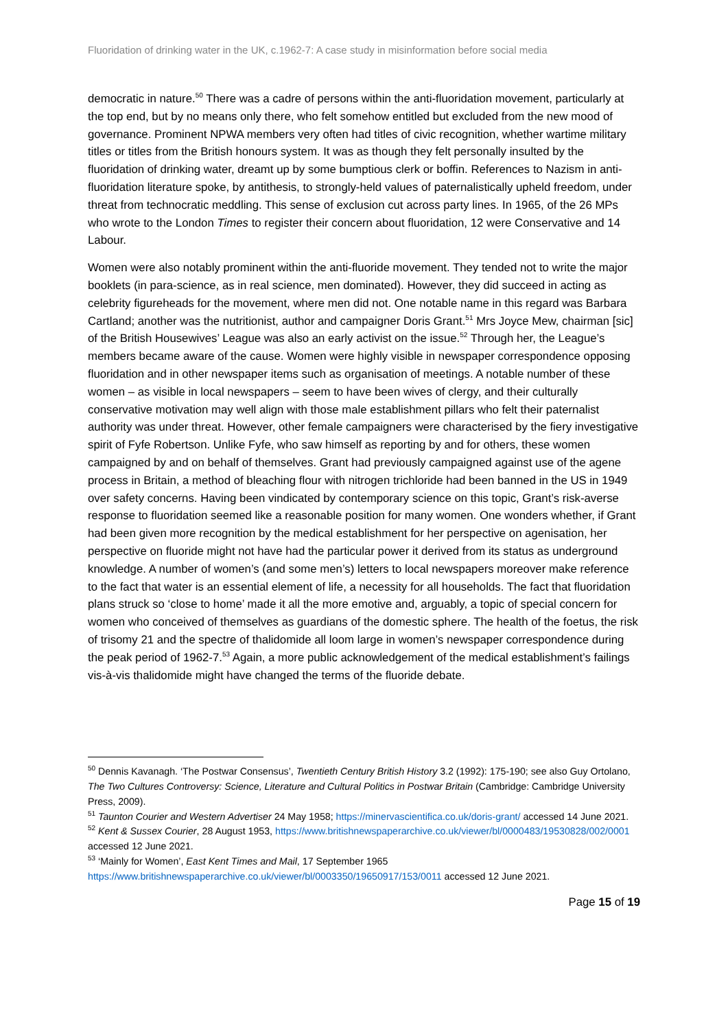Fluoridation of drinking water in the UK, c.1962-7: A case study in misinformation before social media
democratic in nature.<sup>50</sup> There was a cadre of persons within the anti-fluoridation movement, particularly at the top end, but by no means only there, who felt somehow entitled but excluded from the new mood of governance. Prominent NPWA members very often had titles of civic recognition, whether wartime military titles or titles from the British honours system. It was as though they felt personally insulted by the fluoridation of drinking water, dreamt up by some bumptious clerk or boffin. References to Nazism in anti-fluoridation literature spoke, by antithesis, to strongly-held values of paternalistically upheld freedom, under threat from technocratic meddling. This sense of exclusion cut across party lines. In 1965, of the 26 MPs who wrote to the London Times to register their concern about fluoridation, 12 were Conservative and 14 Labour.
Women were also notably prominent within the anti-fluoride movement. They tended not to write the major booklets (in para-science, as in real science, men dominated). However, they did succeed in acting as celebrity figureheads for the movement, where men did not. One notable name in this regard was Barbara Cartland; another was the nutritionist, author and campaigner Doris Grant.<sup>51</sup> Mrs Joyce Mew, chairman [sic] of the British Housewives’ League was also an early activist on the issue.<sup>52</sup> Through her, the League’s members became aware of the cause. Women were highly visible in newspaper correspondence opposing fluoridation and in other newspaper items such as organisation of meetings. A notable number of these women – as visible in local newspapers – seem to have been wives of clergy, and their culturally conservative motivation may well align with those male establishment pillars who felt their paternalist authority was under threat. However, other female campaigners were characterised by the fiery investigative spirit of Fyfe Robertson. Unlike Fyfe, who saw himself as reporting by and for others, these women campaigned by and on behalf of themselves. Grant had previously campaigned against use of the agene process in Britain, a method of bleaching flour with nitrogen trichloride had been banned in the US in 1949 over safety concerns. Having been vindicated by contemporary science on this topic, Grant’s risk-averse response to fluoridation seemed like a reasonable position for many women. One wonders whether, if Grant had been given more recognition by the medical establishment for her perspective on agenisation, her perspective on fluoride might not have had the particular power it derived from its status as underground knowledge. A number of women’s (and some men’s) letters to local newspapers moreover make reference to the fact that water is an essential element of life, a necessity for all households. The fact that fluoridation plans struck so ‘close to home’ made it all the more emotive and, arguably, a topic of special concern for women who conceived of themselves as guardians of the domestic sphere. The health of the foetus, the risk of trisomy 21 and the spectre of thalidomide all loom large in women’s newspaper correspondence during the peak period of 1962-7.<sup>53</sup> Again, a more public acknowledgement of the medical establishment’s failings vis-à-vis thalidomide might have changed the terms of the fluoride debate.
<sup>50</sup> Dennis Kavanagh. ‘The Postwar Consensus’, Twentieth Century British History 3.2 (1992): 175-190; see also Guy Ortolano, The Two Cultures Controversy: Science, Literature and Cultural Politics in Postwar Britain (Cambridge: Cambridge University Press, 2009).
<sup>51</sup> Taunton Courier and Western Advertiser 24 May 1958; https://minervascientifica.co.uk/doris-grant/ accessed 14 June 2021.
<sup>52</sup> Kent & Sussex Courier, 28 August 1953, https://www.britishnewspaperarchive.co.uk/viewer/bl/0000483/19530828/002/0001 accessed 12 June 2021.
<sup>53</sup> ‘Mainly for Women’, East Kent Times and Mail, 17 September 1965 https://www.britishnewspaperarchive.co.uk/viewer/bl/0003350/19650917/153/0011 accessed 12 June 2021.
Page 15 of 19